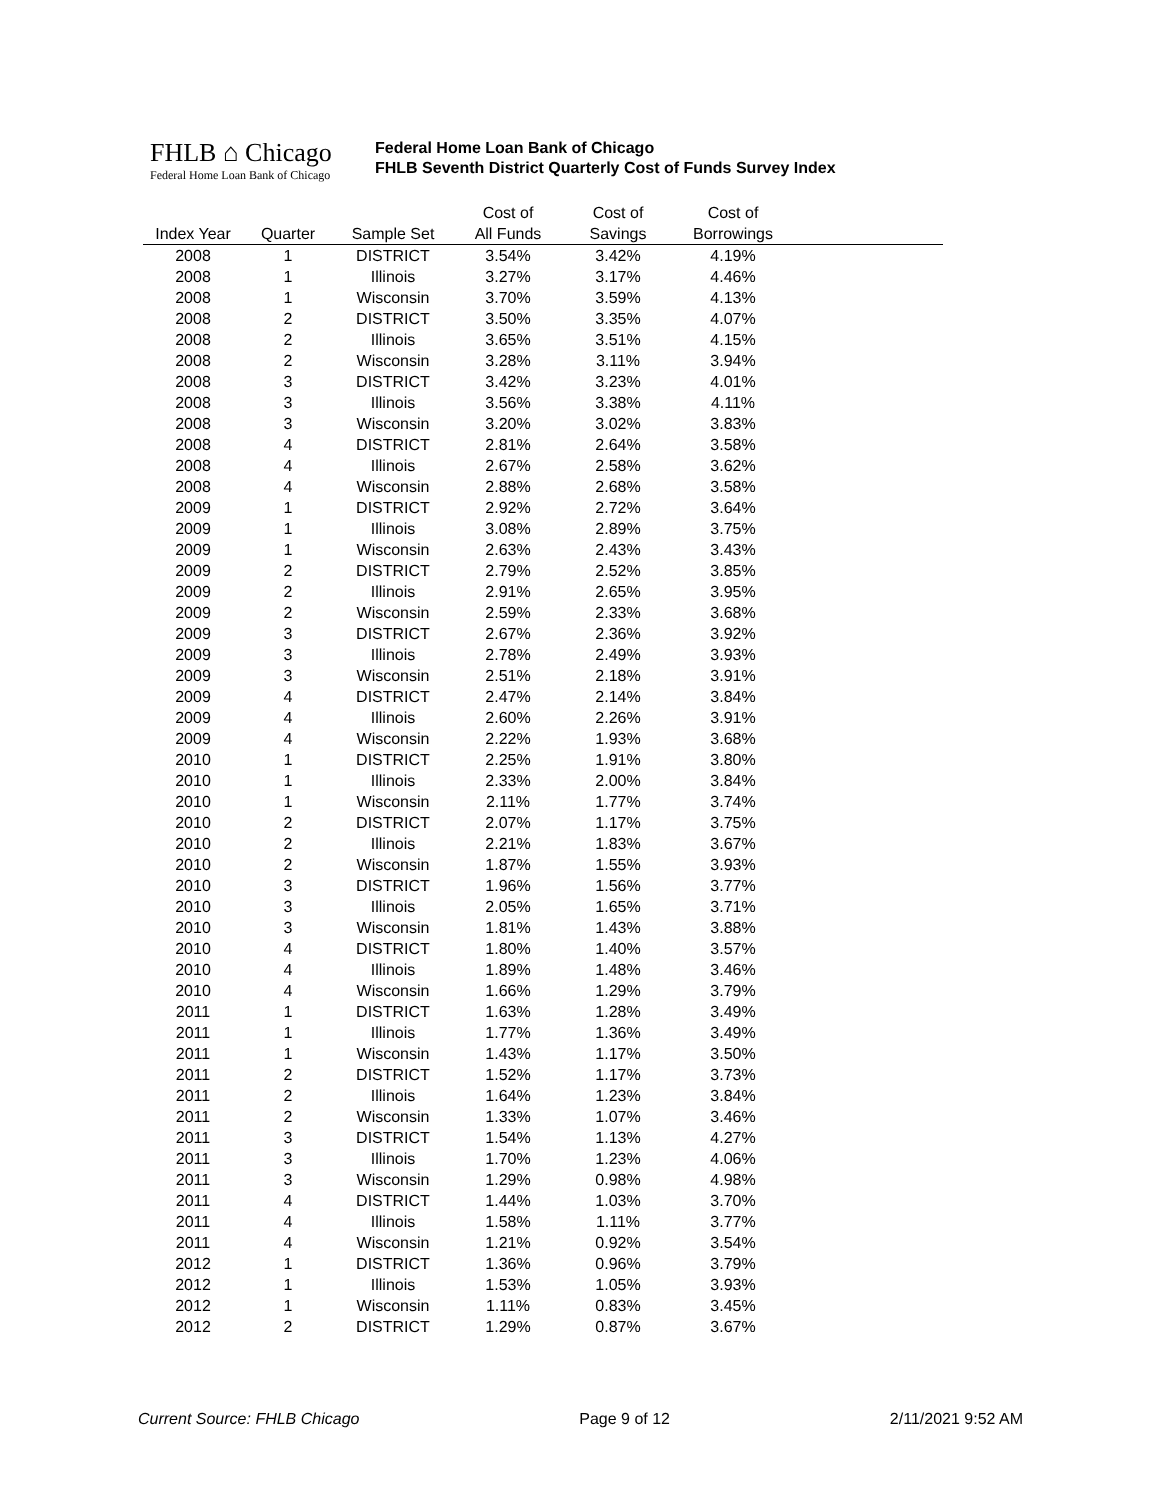FHLB ⌂ Chicago
Federal Home Loan Bank of Chicago
Federal Home Loan Bank of Chicago
FHLB Seventh District Quarterly Cost of Funds Survey Index
| | | | Cost of | Cost of | Cost of | |
| --- | --- | --- | --- | --- | --- | --- |
| Index Year | Quarter | Sample Set | All Funds | Savings | Borrowings | |
| 2008 | 1 | DISTRICT | 3.54% | 3.42% | 4.19% | |
| 2008 | 1 | Illinois | 3.27% | 3.17% | 4.46% | |
| 2008 | 1 | Wisconsin | 3.70% | 3.59% | 4.13% | |
| 2008 | 2 | DISTRICT | 3.50% | 3.35% | 4.07% | |
| 2008 | 2 | Illinois | 3.65% | 3.51% | 4.15% | |
| 2008 | 2 | Wisconsin | 3.28% | 3.11% | 3.94% | |
| 2008 | 3 | DISTRICT | 3.42% | 3.23% | 4.01% | |
| 2008 | 3 | Illinois | 3.56% | 3.38% | 4.11% | |
| 2008 | 3 | Wisconsin | 3.20% | 3.02% | 3.83% | |
| 2008 | 4 | DISTRICT | 2.81% | 2.64% | 3.58% | |
| 2008 | 4 | Illinois | 2.67% | 2.58% | 3.62% | |
| 2008 | 4 | Wisconsin | 2.88% | 2.68% | 3.58% | |
| 2009 | 1 | DISTRICT | 2.92% | 2.72% | 3.64% | |
| 2009 | 1 | Illinois | 3.08% | 2.89% | 3.75% | |
| 2009 | 1 | Wisconsin | 2.63% | 2.43% | 3.43% | |
| 2009 | 2 | DISTRICT | 2.79% | 2.52% | 3.85% | |
| 2009 | 2 | Illinois | 2.91% | 2.65% | 3.95% | |
| 2009 | 2 | Wisconsin | 2.59% | 2.33% | 3.68% | |
| 2009 | 3 | DISTRICT | 2.67% | 2.36% | 3.92% | |
| 2009 | 3 | Illinois | 2.78% | 2.49% | 3.93% | |
| 2009 | 3 | Wisconsin | 2.51% | 2.18% | 3.91% | |
| 2009 | 4 | DISTRICT | 2.47% | 2.14% | 3.84% | |
| 2009 | 4 | Illinois | 2.60% | 2.26% | 3.91% | |
| 2009 | 4 | Wisconsin | 2.22% | 1.93% | 3.68% | |
| 2010 | 1 | DISTRICT | 2.25% | 1.91% | 3.80% | |
| 2010 | 1 | Illinois | 2.33% | 2.00% | 3.84% | |
| 2010 | 1 | Wisconsin | 2.11% | 1.77% | 3.74% | |
| 2010 | 2 | DISTRICT | 2.07% | 1.17% | 3.75% | |
| 2010 | 2 | Illinois | 2.21% | 1.83% | 3.67% | |
| 2010 | 2 | Wisconsin | 1.87% | 1.55% | 3.93% | |
| 2010 | 3 | DISTRICT | 1.96% | 1.56% | 3.77% | |
| 2010 | 3 | Illinois | 2.05% | 1.65% | 3.71% | |
| 2010 | 3 | Wisconsin | 1.81% | 1.43% | 3.88% | |
| 2010 | 4 | DISTRICT | 1.80% | 1.40% | 3.57% | |
| 2010 | 4 | Illinois | 1.89% | 1.48% | 3.46% | |
| 2010 | 4 | Wisconsin | 1.66% | 1.29% | 3.79% | |
| 2011 | 1 | DISTRICT | 1.63% | 1.28% | 3.49% | |
| 2011 | 1 | Illinois | 1.77% | 1.36% | 3.49% | |
| 2011 | 1 | Wisconsin | 1.43% | 1.17% | 3.50% | |
| 2011 | 2 | DISTRICT | 1.52% | 1.17% | 3.73% | |
| 2011 | 2 | Illinois | 1.64% | 1.23% | 3.84% | |
| 2011 | 2 | Wisconsin | 1.33% | 1.07% | 3.46% | |
| 2011 | 3 | DISTRICT | 1.54% | 1.13% | 4.27% | |
| 2011 | 3 | Illinois | 1.70% | 1.23% | 4.06% | |
| 2011 | 3 | Wisconsin | 1.29% | 0.98% | 4.98% | |
| 2011 | 4 | DISTRICT | 1.44% | 1.03% | 3.70% | |
| 2011 | 4 | Illinois | 1.58% | 1.11% | 3.77% | |
| 2011 | 4 | Wisconsin | 1.21% | 0.92% | 3.54% | |
| 2012 | 1 | DISTRICT | 1.36% | 0.96% | 3.79% | |
| 2012 | 1 | Illinois | 1.53% | 1.05% | 3.93% | |
| 2012 | 1 | Wisconsin | 1.11% | 0.83% | 3.45% | |
| 2012 | 2 | DISTRICT | 1.29% | 0.87% | 3.67% | |
Current Source: FHLB Chicago Page 9 of 12 2/11/2021 9:52 AM